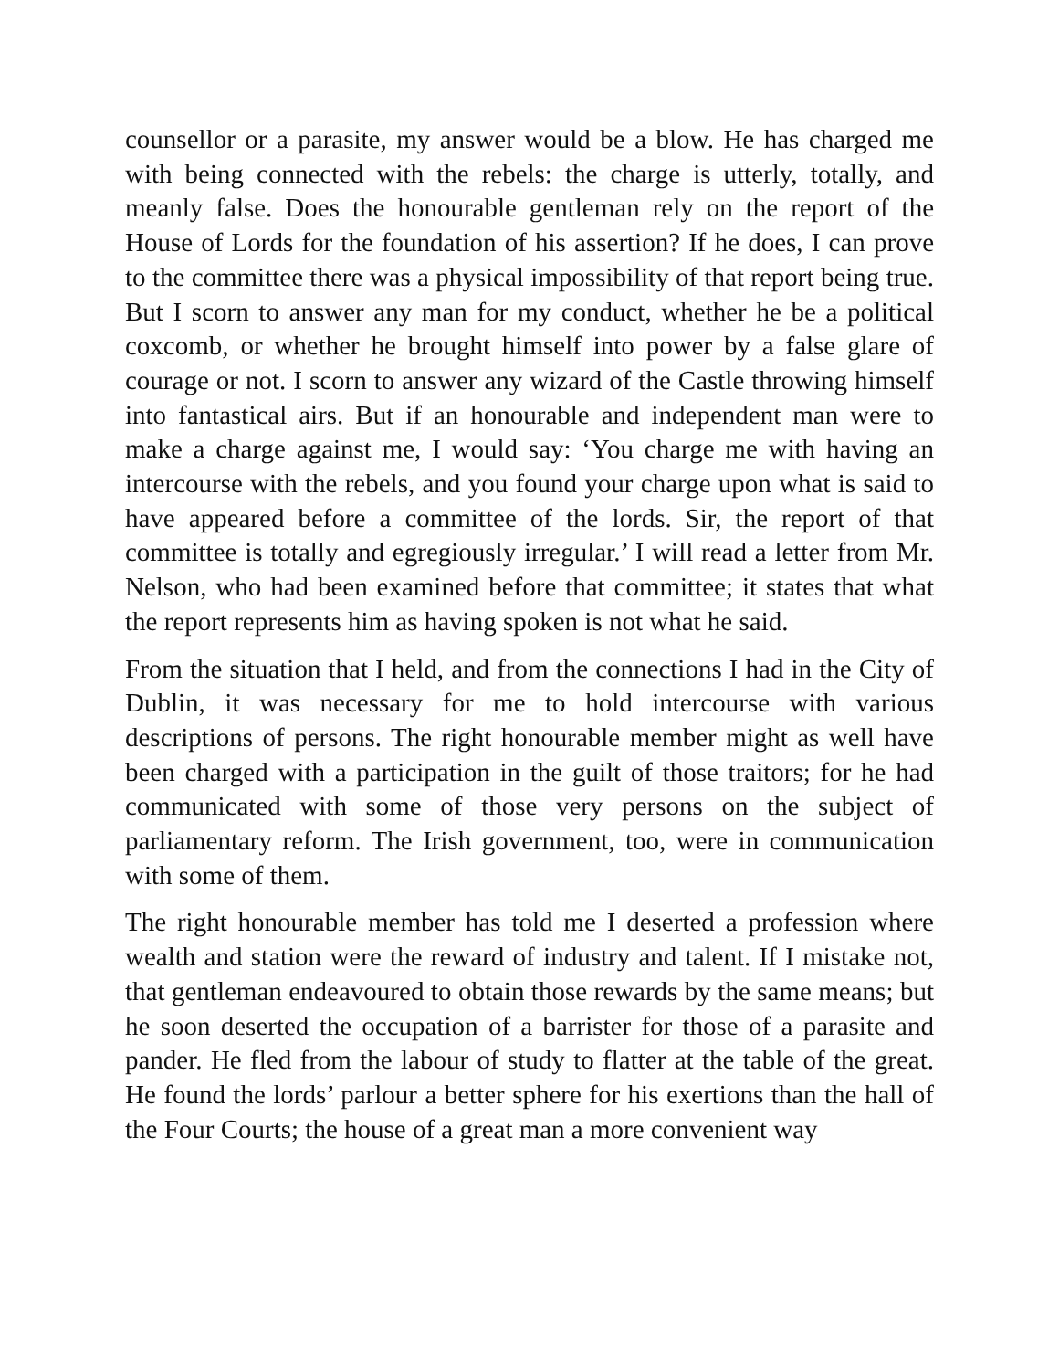counsellor or a parasite, my answer would be a blow. He has charged me with being connected with the rebels: the charge is utterly, totally, and meanly false. Does the honourable gentleman rely on the report of the House of Lords for the foundation of his assertion? If he does, I can prove to the committee there was a physical impossibility of that report being true. But I scorn to answer any man for my conduct, whether he be a political coxcomb, or whether he brought himself into power by a false glare of courage or not. I scorn to answer any wizard of the Castle throwing himself into fantastical airs. But if an honourable and independent man were to make a charge against me, I would say: ‘You charge me with having an intercourse with the rebels, and you found your charge upon what is said to have appeared before a committee of the lords. Sir, the report of that committee is totally and egregiously irregular.’ I will read a letter from Mr. Nelson, who had been examined before that committee; it states that what the report represents him as having spoken is not what he said.
From the situation that I held, and from the connections I had in the City of Dublin, it was necessary for me to hold intercourse with various descriptions of persons. The right honourable member might as well have been charged with a participation in the guilt of those traitors; for he had communicated with some of those very persons on the subject of parliamentary reform. The Irish government, too, were in communication with some of them.
The right honourable member has told me I deserted a profession where wealth and station were the reward of industry and talent. If I mistake not, that gentleman endeavoured to obtain those rewards by the same means; but he soon deserted the occupation of a barrister for those of a parasite and pander. He fled from the labour of study to flatter at the table of the great. He found the lords’ parlour a better sphere for his exertions than the hall of the Four Courts; the house of a great man a more convenient way